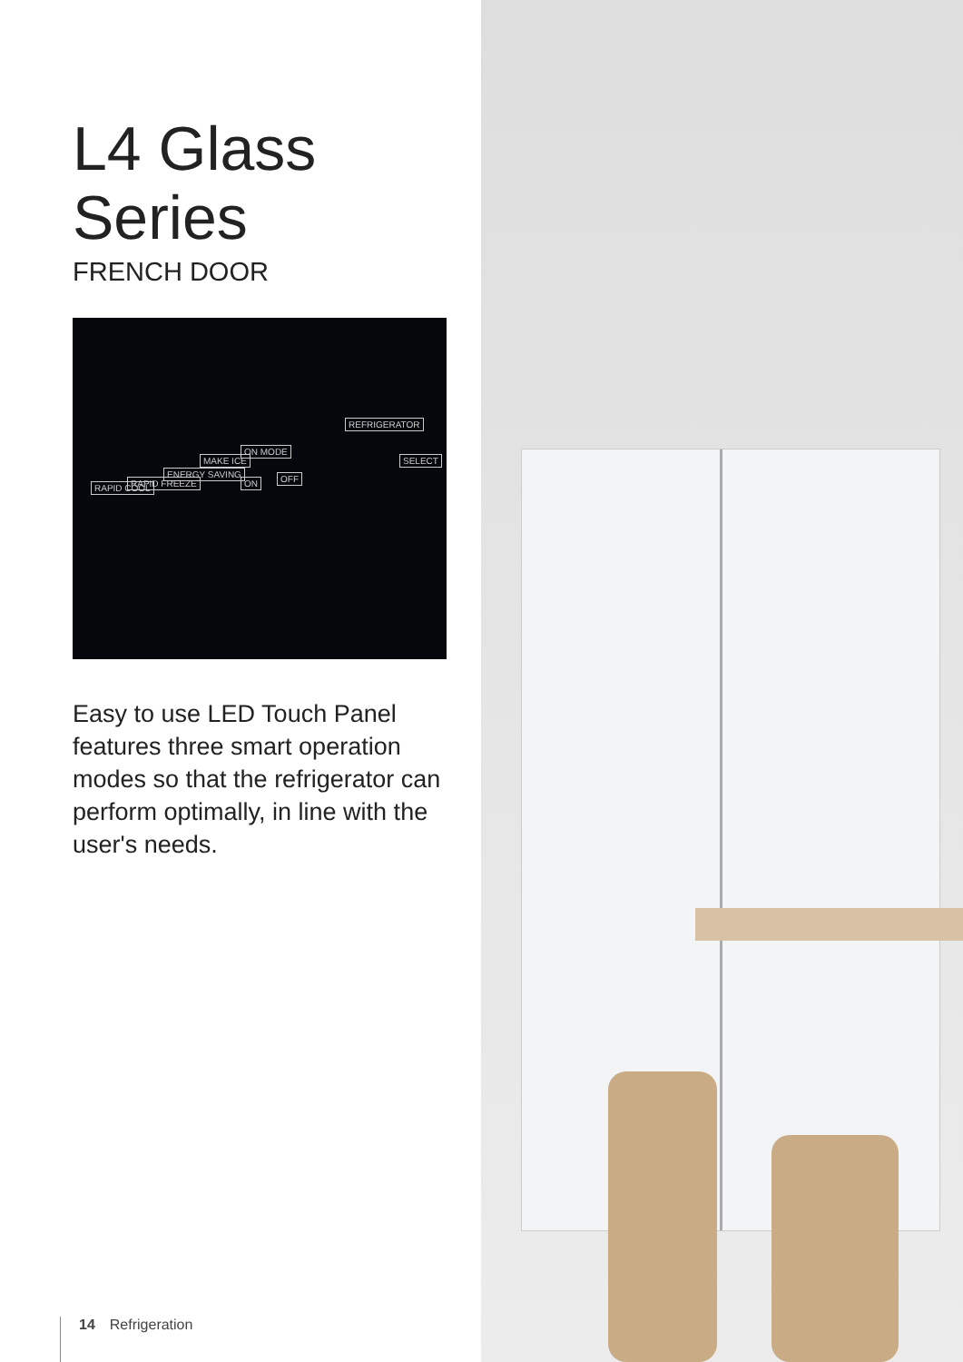L4 Glass
Series
FRENCH DOOR
RAPID COOL RAPID FREEZE
ENERGY SAVING
MAKE ICE
ON MODE
ON OFF
REFRIGERATOR
SELECT
Easy to use LED Touch Panel features three smart operation modes so that the refrigerator can perform optimally, in line with the user's needs.
14 Refrigeration